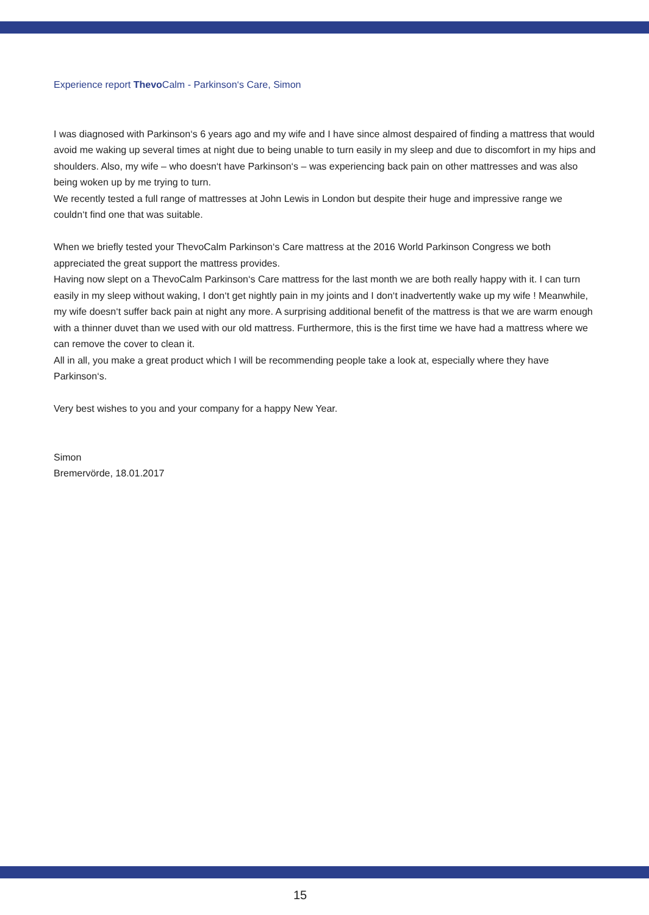Experience report Thevo Calm - Parkinson‘s Care, Simon
I was diagnosed with Parkinson‘s 6 years ago and my wife and I have since almost despaired of finding a mattress that would avoid me waking up several times at night due to being unable to turn easily in my sleep and due to discomfort in my hips and shoulders. Also, my wife – who doesn‘t have Parkinson‘s – was experiencing back pain on other mattresses and was also being woken up by me trying to turn.
We recently tested a full range of mattresses at John Lewis in London but despite their huge and impressive range we couldn‘t find one that was suitable.
When we briefly tested your ThevoCalm Parkinson‘s Care mattress at the 2016 World Parkinson Congress we both appreciated the great support the mattress provides.
Having now slept on a ThevoCalm Parkinson‘s Care mattress for the last month we are both really happy with it. I can turn easily in my sleep without waking, I don‘t get nightly pain in my joints and I don‘t inadvertently wake up my wife ! Meanwhile, my wife doesn‘t suffer back pain at night any more. A surprising additional benefit of the mattress is that we are warm enough with a thinner duvet than we used with our old mattress. Furthermore, this is the first time we have had a mattress where we can remove the cover to clean it.
All in all, you make a great product which I will be recommending people take a look at, especially where they have Parkinson‘s.
Very best wishes to you and your company for a happy New Year.
Simon
Bremervörde, 18.01.2017
15